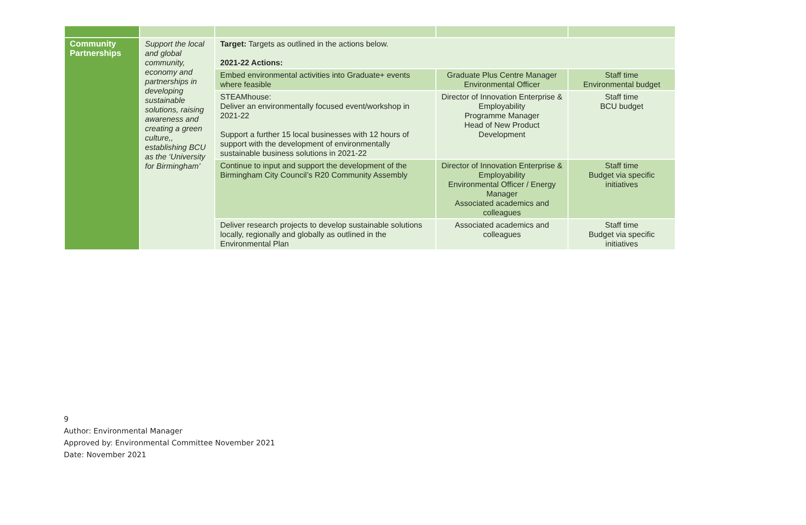| Community Partnerships | Support the local and global community, economy and partnerships in developing sustainable solutions, raising awareness and creating a green culture,, establishing BCU as the ‘University for Birmingham’ | Target: Targets as outlined in the actions below. 2021-22 Actions: | | |
| | | Embed environmental activities into Graduate+ events where feasible | Graduate Plus Centre Manager Environmental Officer | Staff time Environmental budget |
| | | STEAMhouse: Deliver an environmentally focused event/workshop in 2021-22 Support a further 15 local businesses with 12 hours of support with the development of environmentally sustainable business solutions in 2021-22 | Director of Innovation Enterprise & Employability Programme Manager Head of New Product Development | Staff time BCU budget |
| | | Continue to input and support the development of the Birmingham City Council’s R20 Community Assembly | Director of Innovation Enterprise & Employability Environmental Officer / Energy Manager Associated academics and colleagues | Staff time Budget via specific initiatives |
| | | Deliver research projects to develop sustainable solutions locally, regionally and globally as outlined in the Environmental Plan | Associated academics and colleagues | Staff time Budget via specific initiatives |
9
Author: Environmental Manager
Approved by: Environmental Committee November 2021
Date: November 2021